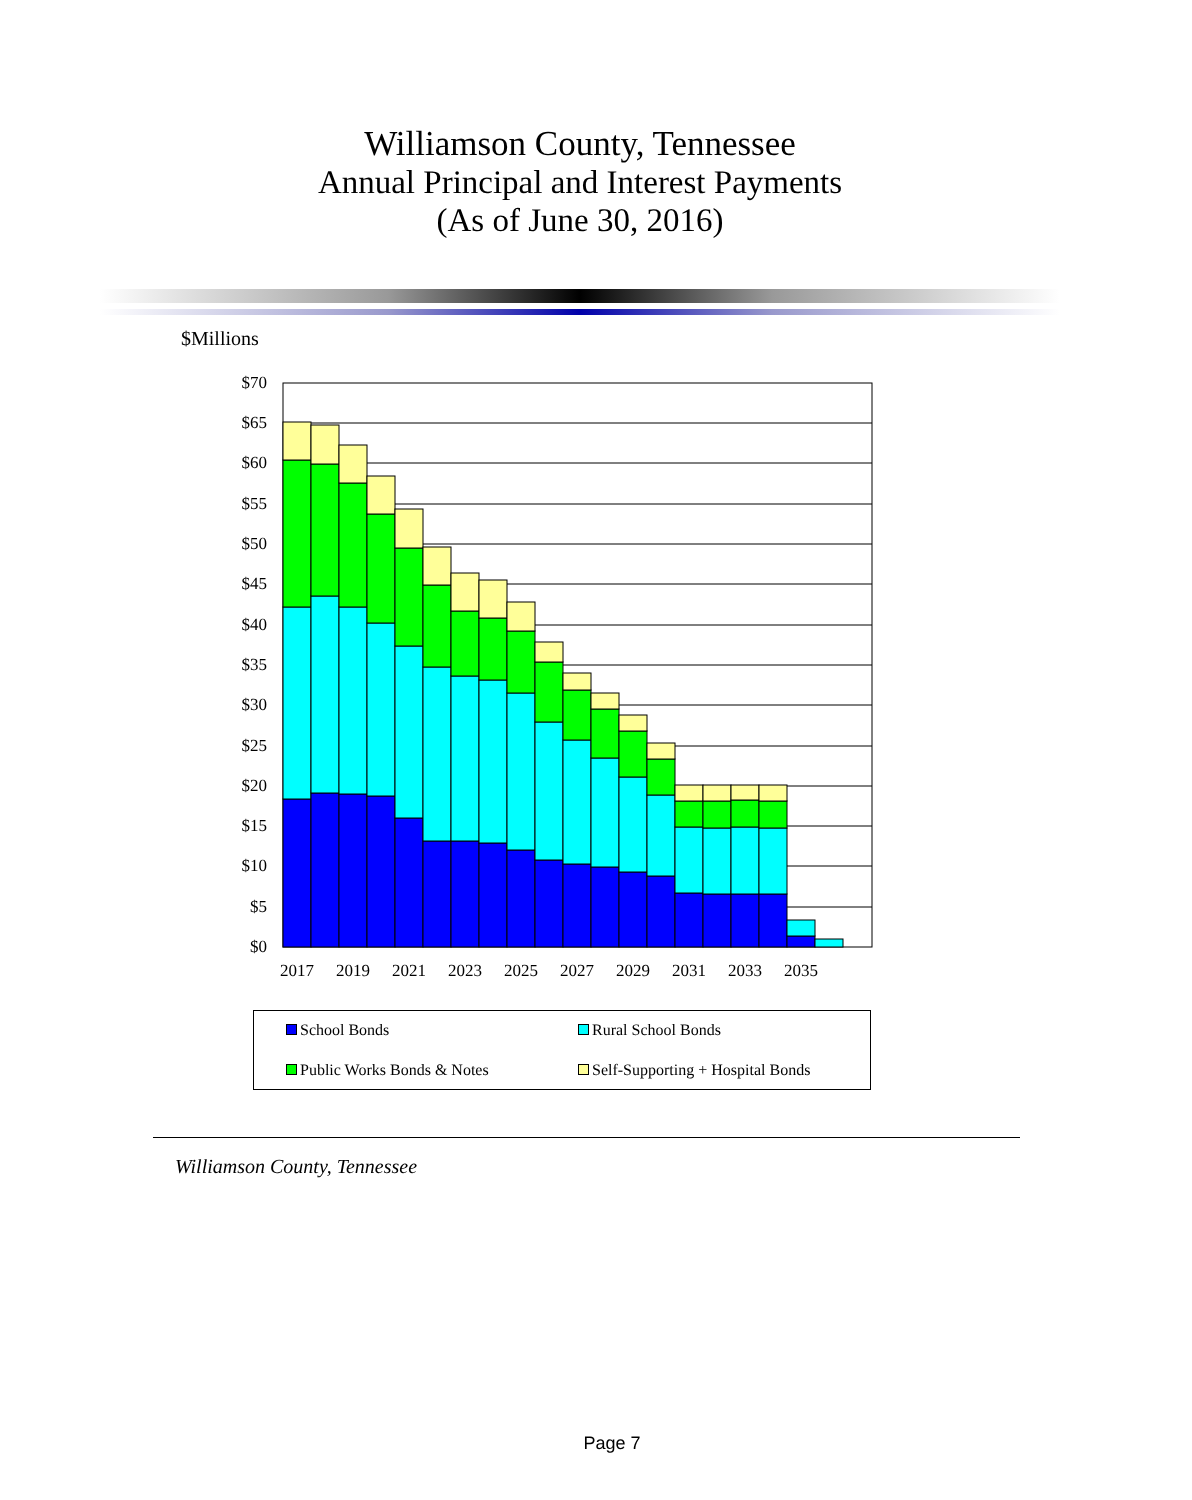Williamson County, Tennessee
Annual Principal and Interest Payments
(As of June 30, 2016)
$Millions
$70
$65
$60
$55
$50
$45
$40
$35
$30
$25
$20
$15
$10
$5
$0
2017
2019
2021
2023
2025
2027
2029
2031
2033
2035
School Bonds
Rural School Bonds
Public Works Bonds & Notes
Self-Supporting + Hospital Bonds
Williamson County, Tennessee
Page 7